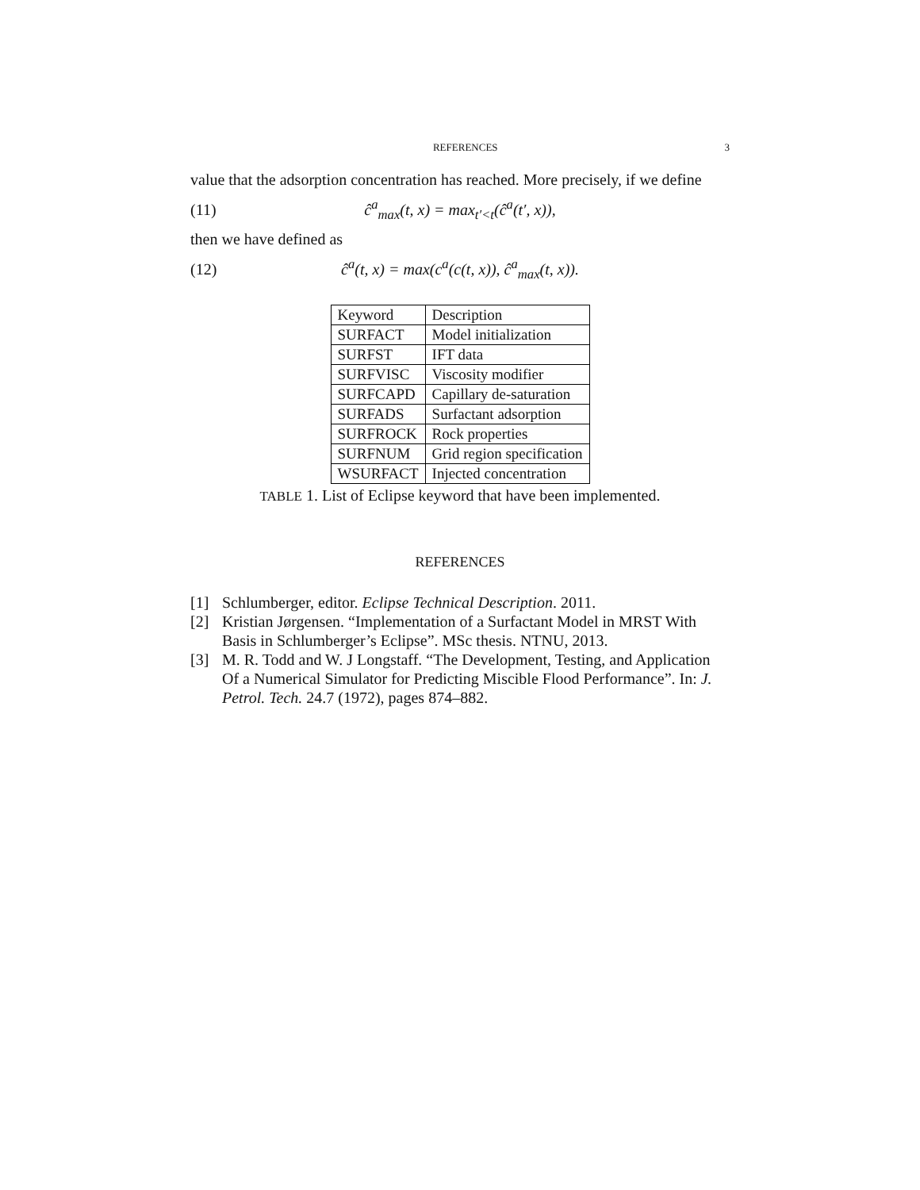REFERENCES 3
value that the adsorption concentration has reached. More precisely, if we define
(11) ĉ<sup>a</sup><sub>max</sub>(t, x) = max<sub>t′<t</sub>(ĉ<sup>a</sup>(t′, x)),
then we have defined as
(12) ĉ<sup>a</sup>(t, x) = max(c<sup>a</sup>(c(t, x)), ĉ<sup>a</sup><sub>max</sub>(t, x)).
| Keyword | Description |
| SURFACT | Model initialization |
| SURFST | IFT data |
| SURFVISC | Viscosity modifier |
| SURFCAPD | Capillary de-saturation |
| SURFADS | Surfactant adsorption |
| SURFROCK | Rock properties |
| SURFNUM | Grid region specification |
| WSURFACT | Injected concentration |
TABLE 1. List of Eclipse keyword that have been implemented.
REFERENCES
[1] Schlumberger, editor. Eclipse Technical Description. 2011.
[2] Kristian Jørgensen. “Implementation of a Surfactant Model in MRST With Basis in Schlumberger’s Eclipse”. MSc thesis. NTNU, 2013.
[3] M. R. Todd and W. J Longstaff. “The Development, Testing, and Application Of a Numerical Simulator for Predicting Miscible Flood Performance”. In: J. Petrol. Tech. 24.7 (1972), pages 874–882.